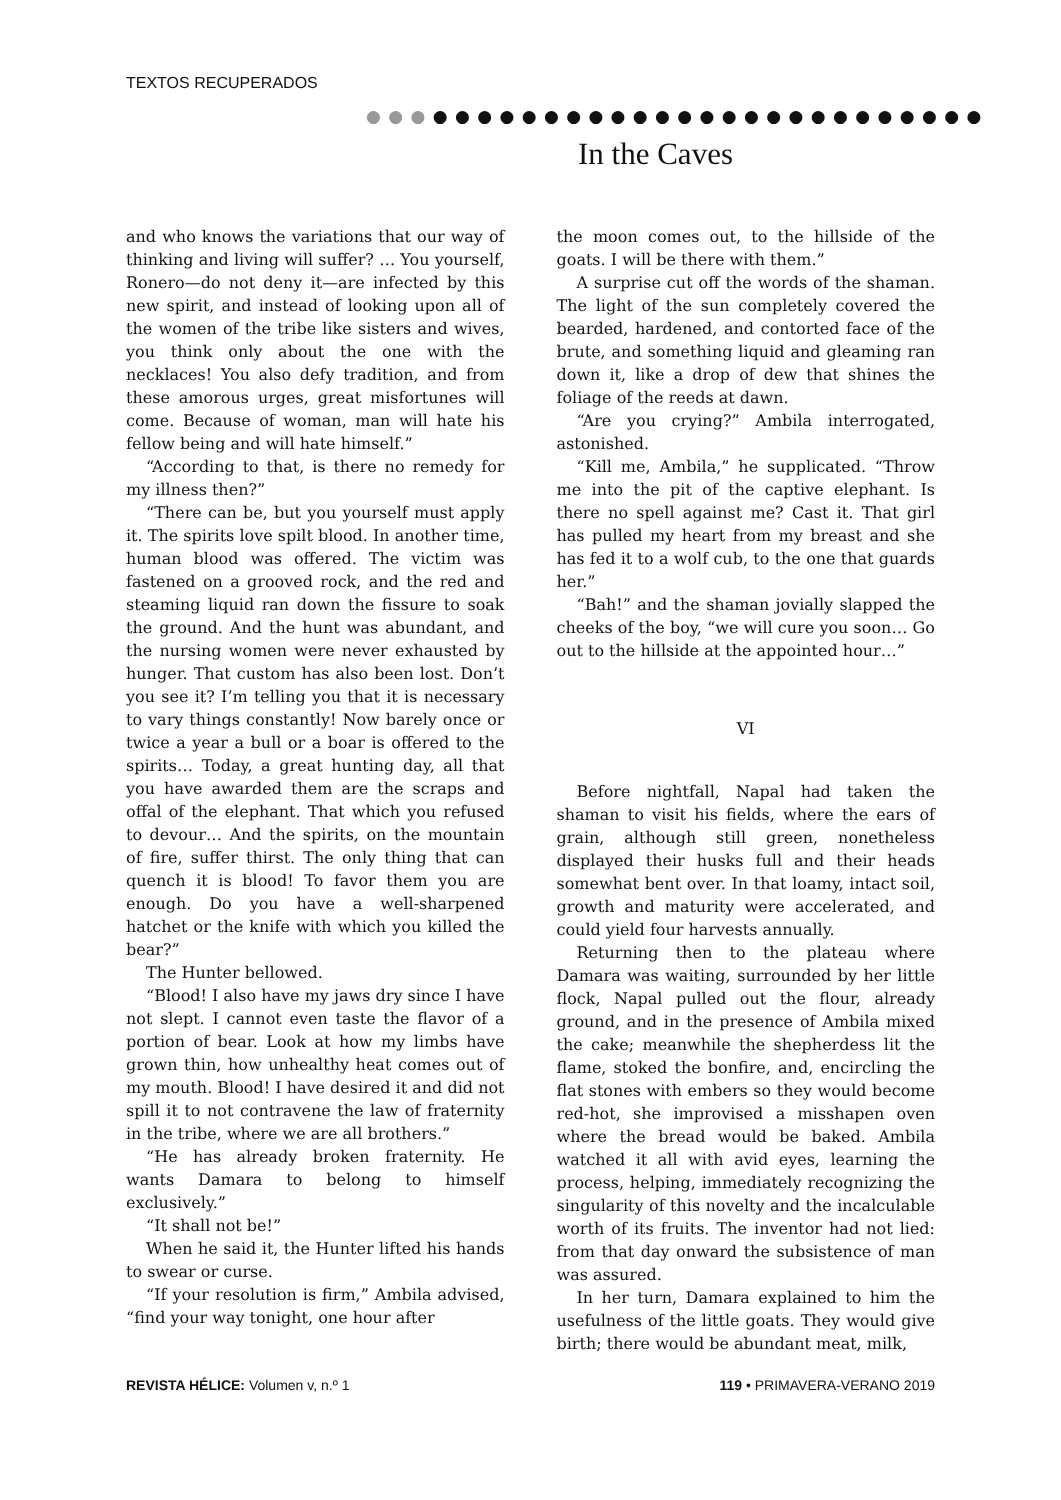TEXTOS RECUPERADOS
● ● ● ● ● ● ● ● ● ● ● ● ● ● ● ● ● ● ● ● ● ● ● ● ● ● ● ●
In the Caves
and who knows the variations that our way of thinking and living will suffer? … You yourself, Ronero—do not deny it—are infected by this new spirit, and instead of looking upon all of the women of the tribe like sisters and wives, you think only about the one with the necklaces! You also defy tradition, and from these amorous urges, great misfortunes will come. Because of woman, man will hate his fellow being and will hate himself.”
“According to that, is there no remedy for my illness then?”
“There can be, but you yourself must apply it. The spirits love spilt blood. In another time, human blood was offered. The victim was fastened on a grooved rock, and the red and steaming liquid ran down the fissure to soak the ground. And the hunt was abundant, and the nursing women were never exhausted by hunger. That custom has also been lost. Don’t you see it? I’m telling you that it is necessary to vary things constantly! Now barely once or twice a year a bull or a boar is offered to the spirits… Today, a great hunting day, all that you have awarded them are the scraps and offal of the elephant. That which you refused to devour… And the spirits, on the mountain of fire, suffer thirst. The only thing that can quench it is blood! To favor them you are enough. Do you have a well-sharpened hatchet or the knife with which you killed the bear?”
The Hunter bellowed.
“Blood! I also have my jaws dry since I have not slept. I cannot even taste the flavor of a portion of bear. Look at how my limbs have grown thin, how unhealthy heat comes out of my mouth. Blood! I have desired it and did not spill it to not contravene the law of fraternity in the tribe, where we are all brothers.”
“He has already broken fraternity. He wants Damara to belong to himself exclusively.”
“It shall not be!”
When he said it, the Hunter lifted his hands to swear or curse.
“If your resolution is firm,” Ambila advised, “find your way tonight, one hour after
the moon comes out, to the hillside of the goats. I will be there with them.”
A surprise cut off the words of the shaman. The light of the sun completely covered the bearded, hardened, and contorted face of the brute, and something liquid and gleaming ran down it, like a drop of dew that shines the foliage of the reeds at dawn.
“Are you crying?” Ambila interrogated, astonished.
“Kill me, Ambila,” he supplicated. “Throw me into the pit of the captive elephant. Is there no spell against me? Cast it. That girl has pulled my heart from my breast and she has fed it to a wolf cub, to the one that guards her.”
“Bah!” and the shaman jovially slapped the cheeks of the boy, “we will cure you soon… Go out to the hillside at the appointed hour…”
VI
Before nightfall, Napal had taken the shaman to visit his fields, where the ears of grain, although still green, nonetheless displayed their husks full and their heads somewhat bent over. In that loamy, intact soil, growth and maturity were accelerated, and could yield four harvests annually.
Returning then to the plateau where Damara was waiting, surrounded by her little flock, Napal pulled out the flour, already ground, and in the presence of Ambila mixed the cake; meanwhile the shepherdess lit the flame, stoked the bonfire, and, encircling the flat stones with embers so they would become red-hot, she improvised a misshapen oven where the bread would be baked. Ambila watched it all with avid eyes, learning the process, helping, immediately recognizing the singularity of this novelty and the incalculable worth of its fruits. The inventor had not lied: from that day onward the subsistence of man was assured.
In her turn, Damara explained to him the usefulness of the little goats. They would give birth; there would be abundant meat, milk,
REVISTA HÉLICE: Volumen v, n.º 1 119 • PRIMAVERA-VERANO 2019